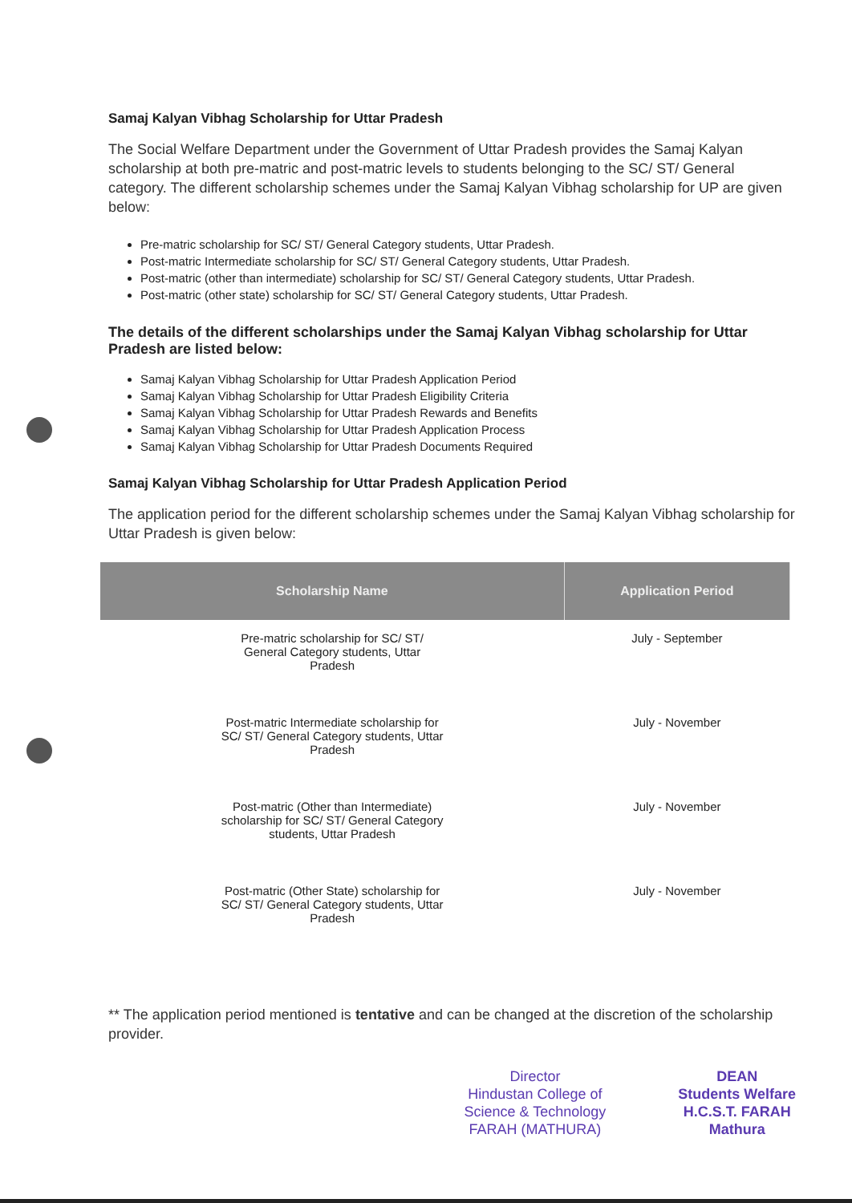Samaj Kalyan Vibhag Scholarship for Uttar Pradesh
The Social Welfare Department under the Government of Uttar Pradesh provides the Samaj Kalyan scholarship at both pre-matric and post-matric levels to students belonging to the SC/ ST/ General category. The different scholarship schemes under the Samaj Kalyan Vibhag scholarship for UP are given below:
Pre-matric scholarship for SC/ ST/ General Category students, Uttar Pradesh.
Post-matric Intermediate scholarship for SC/ ST/ General Category students, Uttar Pradesh.
Post-matric (other than intermediate) scholarship for SC/ ST/ General Category students, Uttar Pradesh.
Post-matric (other state) scholarship for SC/ ST/ General Category students, Uttar Pradesh.
The details of the different scholarships under the Samaj Kalyan Vibhag scholarship for Uttar Pradesh are listed below:
Samaj Kalyan Vibhag Scholarship for Uttar Pradesh Application Period
Samaj Kalyan Vibhag Scholarship for Uttar Pradesh Eligibility Criteria
Samaj Kalyan Vibhag Scholarship for Uttar Pradesh Rewards and Benefits
Samaj Kalyan Vibhag Scholarship for Uttar Pradesh Application Process
Samaj Kalyan Vibhag Scholarship for Uttar Pradesh Documents Required
Samaj Kalyan Vibhag Scholarship for Uttar Pradesh Application Period
The application period for the different scholarship schemes under the Samaj Kalyan Vibhag scholarship for Uttar Pradesh is given below:
| Scholarship Name | Application Period |
| --- | --- |
| Pre-matric scholarship for SC/ ST/ General Category students, Uttar Pradesh | July - September |
| Post-matric Intermediate scholarship for SC/ ST/ General Category students, Uttar Pradesh | July - November |
| Post-matric (Other than Intermediate) scholarship for SC/ ST/ General Category students, Uttar Pradesh | July - November |
| Post-matric (Other State) scholarship for SC/ ST/ General Category students, Uttar Pradesh | July - November |
** The application period mentioned is tentative and can be changed at the discretion of the scholarship provider.
Director
Hindustan College of
Science & Technology
FARAH (MATHURA)
DEAN
Students Welfare
H.C.S.T. FARAH
Mathura